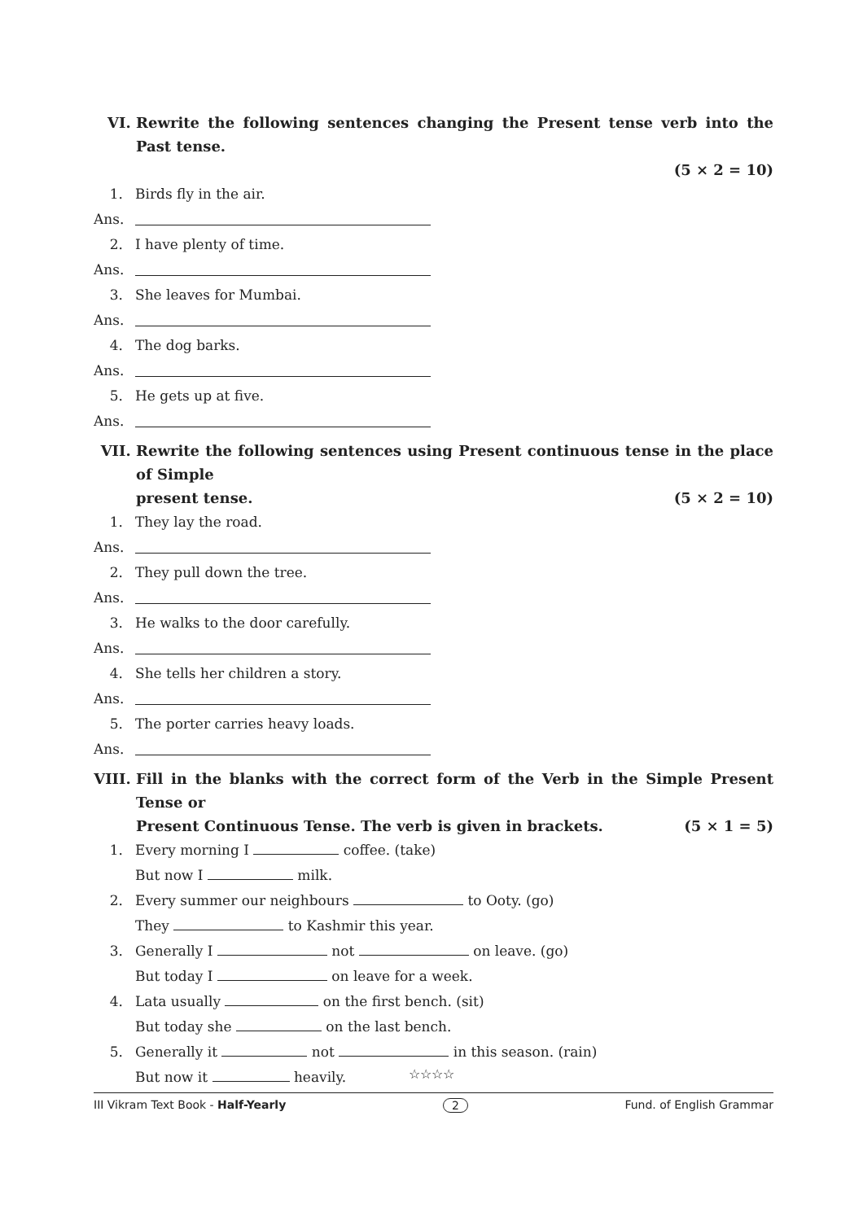VI. Rewrite the following sentences changing the Present tense verb into the Past tense.
(5 × 2 = 10)
1. Birds fly in the air.
Ans.
2. I have plenty of time.
Ans.
3. She leaves for Mumbai.
Ans.
4. The dog barks.
Ans.
5. He gets up at five.
Ans.
VII. Rewrite the following sentences using Present continuous tense in the place of Simple
present tense. (5 × 2 = 10)
1. They lay the road.
Ans.
2. They pull down the tree.
Ans.
3. He walks to the door carefully.
Ans.
4. She tells her children a story.
Ans.
5. The porter carries heavy loads.
Ans.
VIII. Fill in the blanks with the correct form of the Verb in the Simple Present Tense or
Present Continuous Tense. The verb is given in brackets. (5 × 1 = 5)
1. Every morning I coffee. (take)
But now I milk.
2. Every summer our neighbours to Ooty. (go)
They to Kashmir this year.
3. Generally I not on leave. (go)
But today I on leave for a week.
4. Lata usually on the first bench. (sit)
But today she on the last bench.
5. Generally it not in this season. (rain)
But now it heavily.
☆☆☆☆
III Vikram Text Book - Half-Yearly 2 Fund. of English Grammar